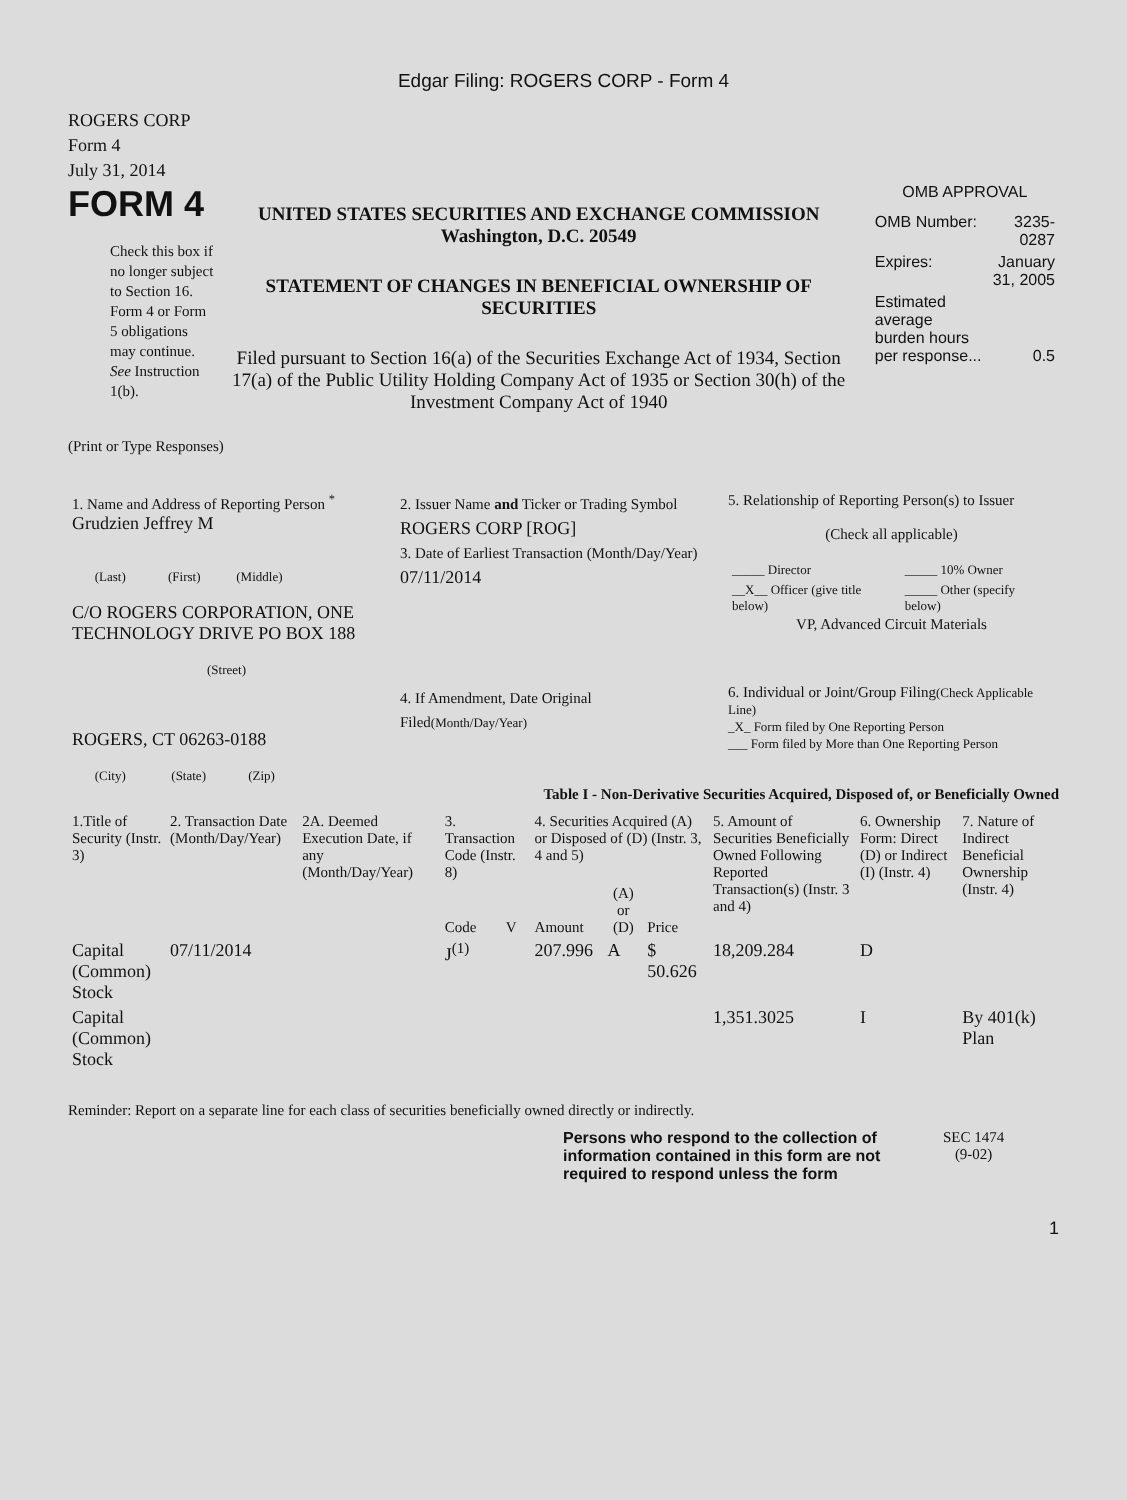Edgar Filing: ROGERS CORP - Form 4
ROGERS CORP
Form 4
July 31, 2014
FORM 4
Check this box if no longer subject to Section 16. Form 4 or Form 5 obligations may continue. See Instruction 1(b).
UNITED STATES SECURITIES AND EXCHANGE COMMISSION
Washington, D.C. 20549
STATEMENT OF CHANGES IN BENEFICIAL OWNERSHIP OF SECURITIES
Filed pursuant to Section 16(a) of the Securities Exchange Act of 1934, Section 17(a) of the Public Utility Holding Company Act of 1935 or Section 30(h) of the Investment Company Act of 1940
OMB APPROVAL
| OMB Number: | 3235-0287 |
| Expires: | January 31, 2005 |
| Estimated average burden hours per response... | 0.5 |
(Print or Type Responses)
| 1. Name and Address of Reporting Person <sup>*</sup> Grudzien Jeffrey M (Last) (First) (Middle) C/O ROGERS CORPORATION, ONE TECHNOLOGY DRIVE PO BOX 188 (Street) ROGERS, CT 06263-0188 (City) (State) (Zip) | 2. Issuer Name and Ticker or Trading Symbol ROGERS CORP [ROG] 3. Date of Earliest Transaction (Month/Day/Year) 07/11/2014 4. If Amendment, Date Original Filed (Month/Day/Year) | 5. Relationship of Reporting Person(s) to Issuer (Check all applicable) / _____ Director / _____ 10% Owner / / __X__ Officer (give title below) / _____ Other (specify below) / VP, Advanced Circuit Materials 6. Individual or Joint/Group Filing (Check Applicable Line) _X_ Form filed by One Reporting Person ___ Form filed by More than One Reporting Person |
Table I - Non-Derivative Securities Acquired, Disposed of, or Beneficially Owned
| 1.Title of Security (Instr. 3) | 2. Transaction Date (Month/Day/Year) | 2A. Deemed Execution Date, if any (Month/Day/Year) | 3. Transaction Code (Instr. 8) | | 4. Securities Acquired (A) or Disposed of (D) (Instr. 3, 4 and 5) | | | 5. Amount of Securities Beneficially Owned Following Reported Transaction(s) (Instr. 3 and 4) | 6. Ownership Form: Direct (D) or Indirect (I) (Instr. 4) | 7. Nature of Indirect Beneficial Ownership (Instr. 4) |
| --- | --- | --- | --- | --- | --- | --- | --- | --- | --- | --- |
| | | | Code | V | Amount | (A) or (D) | Price | | | |
| Capital (Common) Stock | 07/11/2014 | | J<sup>(1)</sup> | | 207.996 | A | $ 50.626 | 18,209.284 | D | |
| Capital (Common) Stock | | | | | | | | 1,351.3025 | I | By 401(k) Plan |
Reminder: Report on a separate line for each class of securities beneficially owned directly or indirectly.
Persons who respond to the collection of information contained in this form are not required to respond unless the form
SEC 1474
(9-02)
1